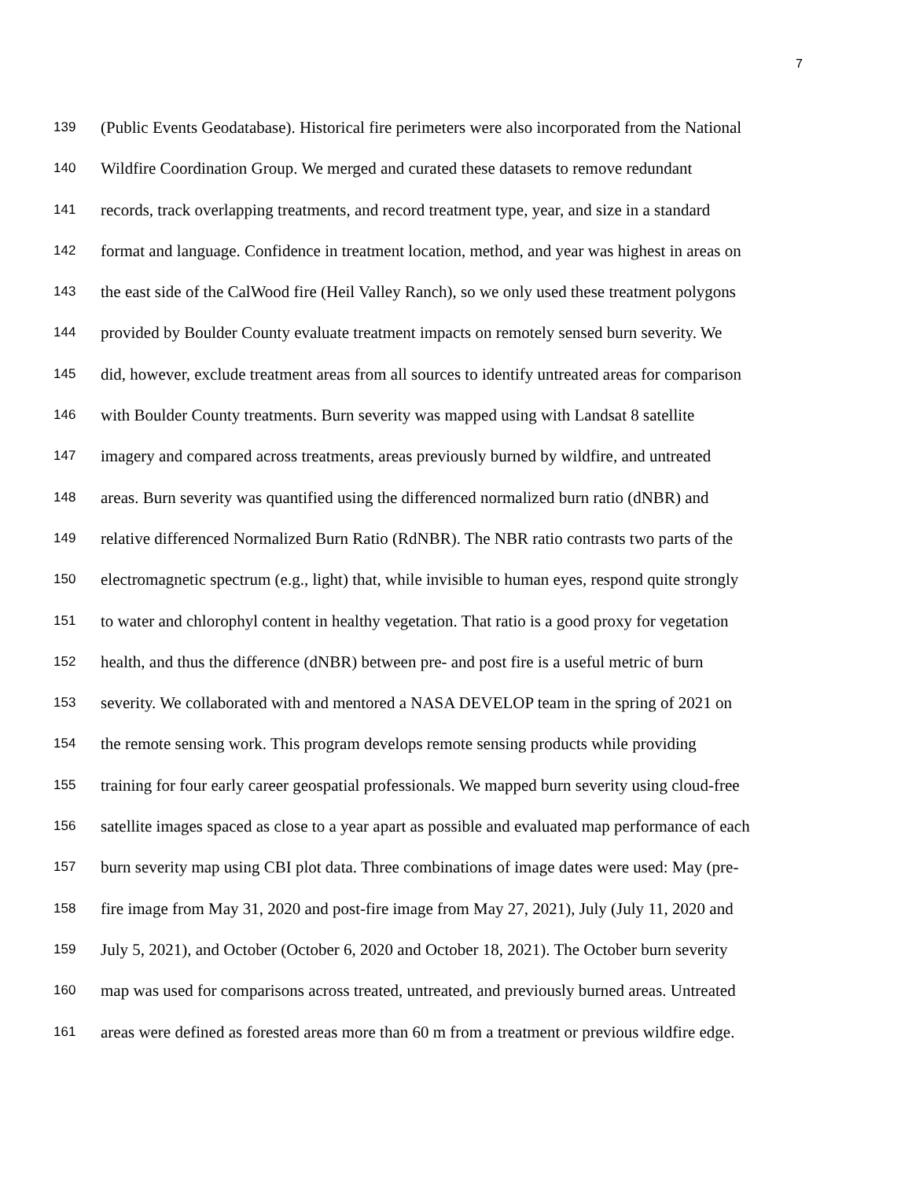7
139 (Public Events Geodatabase). Historical fire perimeters were also incorporated from the National
140 Wildfire Coordination Group. We merged and curated these datasets to remove redundant
141 records, track overlapping treatments, and record treatment type, year, and size in a standard
142 format and language. Confidence in treatment location, method, and year was highest in areas on
143 the east side of the CalWood fire (Heil Valley Ranch), so we only used these treatment polygons
144 provided by Boulder County evaluate treatment impacts on remotely sensed burn severity. We
145 did, however, exclude treatment areas from all sources to identify untreated areas for comparison
146 with Boulder County treatments. Burn severity was mapped using with Landsat 8 satellite
147 imagery and compared across treatments, areas previously burned by wildfire, and untreated
148 areas. Burn severity was quantified using the differenced normalized burn ratio (dNBR) and
149 relative differenced Normalized Burn Ratio (RdNBR). The NBR ratio contrasts two parts of the
150 electromagnetic spectrum (e.g., light) that, while invisible to human eyes, respond quite strongly
151 to water and chlorophyl content in healthy vegetation. That ratio is a good proxy for vegetation
152 health, and thus the difference (dNBR) between pre- and post fire is a useful metric of burn
153 severity. We collaborated with and mentored a NASA DEVELOP team in the spring of 2021 on
154 the remote sensing work. This program develops remote sensing products while providing
155 training for four early career geospatial professionals. We mapped burn severity using cloud-free
156 satellite images spaced as close to a year apart as possible and evaluated map performance of each
157 burn severity map using CBI plot data. Three combinations of image dates were used: May (pre-
158 fire image from May 31, 2020 and post-fire image from May 27, 2021), July (July 11, 2020 and
159 July 5, 2021), and October (October 6, 2020 and October 18, 2021). The October burn severity
160 map was used for comparisons across treated, untreated, and previously burned areas. Untreated
161 areas were defined as forested areas more than 60 m from a treatment or previous wildfire edge.